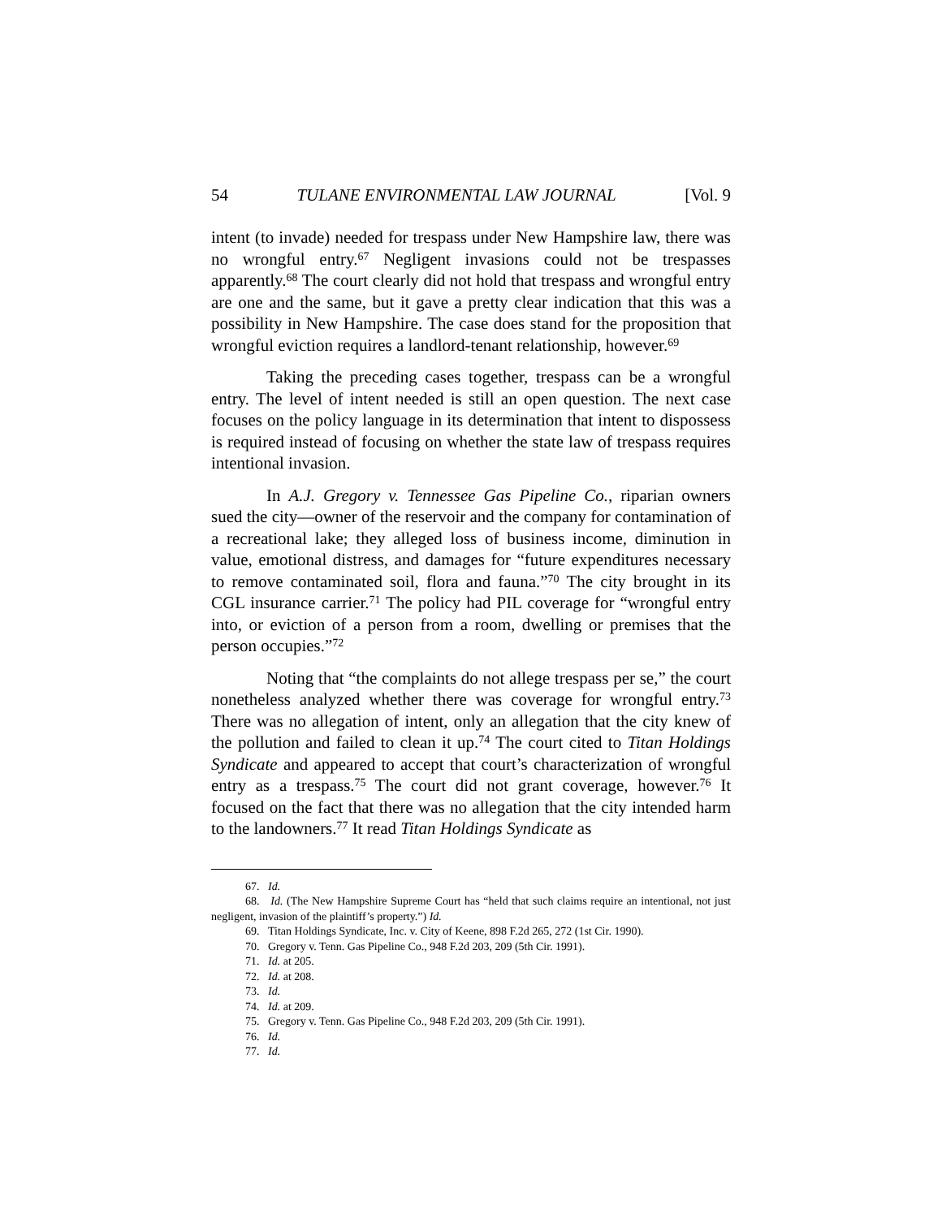54 TULANE ENVIRONMENTAL LAW JOURNAL [Vol. 9
intent (to invade) needed for trespass under New Hampshire law, there was no wrongful entry.<sup>67</sup> Negligent invasions could not be trespasses apparently.<sup>68</sup> The court clearly did not hold that trespass and wrongful entry are one and the same, but it gave a pretty clear indication that this was a possibility in New Hampshire. The case does stand for the proposition that wrongful eviction requires a landlord-tenant relationship, however.<sup>69</sup>
Taking the preceding cases together, trespass can be a wrongful entry. The level of intent needed is still an open question. The next case focuses on the policy language in its determination that intent to dispossess is required instead of focusing on whether the state law of trespass requires intentional invasion.
In A.J. Gregory v. Tennessee Gas Pipeline Co., riparian owners sued the city—owner of the reservoir and the company for contamination of a recreational lake; they alleged loss of business income, diminution in value, emotional distress, and damages for “future expenditures necessary to remove contaminated soil, flora and fauna.”<sup>70</sup> The city brought in its CGL insurance carrier.<sup>71</sup> The policy had PIL coverage for “wrongful entry into, or eviction of a person from a room, dwelling or premises that the person occupies.”<sup>72</sup>
Noting that “the complaints do not allege trespass per se,” the court nonetheless analyzed whether there was coverage for wrongful entry.<sup>73</sup> There was no allegation of intent, only an allegation that the city knew of the pollution and failed to clean it up.<sup>74</sup> The court cited to Titan Holdings Syndicate and appeared to accept that court’s characterization of wrongful entry as a trespass.<sup>75</sup> The court did not grant coverage, however.<sup>76</sup> It focused on the fact that there was no allegation that the city intended harm to the landowners.<sup>77</sup> It read Titan Holdings Syndicate as
67. Id.
68. Id. (The New Hampshire Supreme Court has “held that such claims require an intentional, not just negligent, invasion of the plaintiff’s property.”) Id.
69. Titan Holdings Syndicate, Inc. v. City of Keene, 898 F.2d 265, 272 (1st Cir. 1990).
70. Gregory v. Tenn. Gas Pipeline Co., 948 F.2d 203, 209 (5th Cir. 1991).
71. Id. at 205.
72. Id. at 208.
73. Id.
74. Id. at 209.
75. Gregory v. Tenn. Gas Pipeline Co., 948 F.2d 203, 209 (5th Cir. 1991).
76. Id.
77. Id.